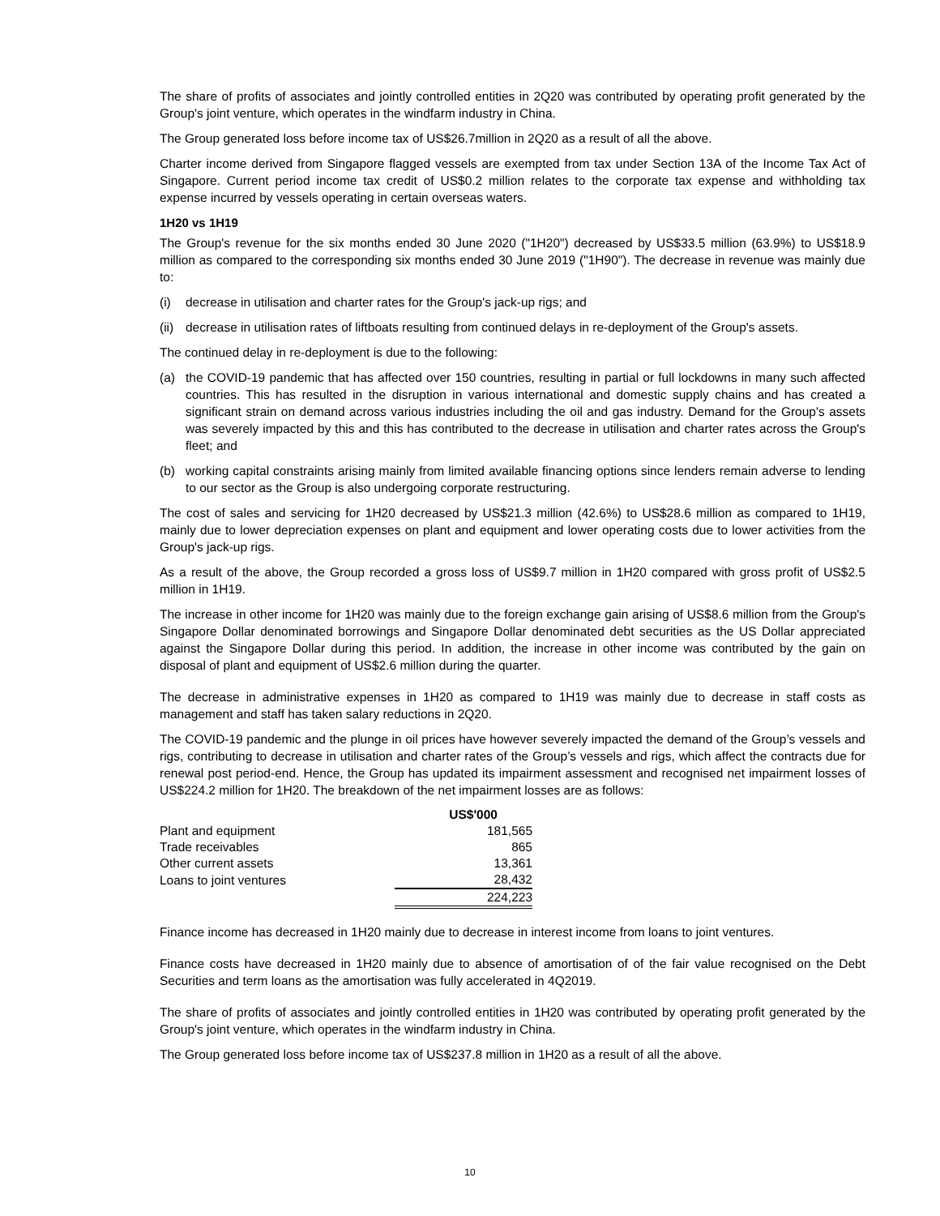The share of profits of associates and jointly controlled entities in 2Q20 was contributed by operating profit generated by the Group's joint venture, which operates in the windfarm industry in China.
The Group generated loss before income tax of US$26.7million in 2Q20 as a result of all the above.
Charter income derived from Singapore flagged vessels are exempted from tax under Section 13A of the Income Tax Act of Singapore. Current period income tax credit of US$0.2 million relates to the corporate tax expense and withholding tax expense incurred by vessels operating in certain overseas waters.
1H20 vs 1H19
The Group's revenue for the six months ended 30 June 2020 ("1H20") decreased by US$33.5 million (63.9%) to US$18.9 million as compared to the corresponding six months ended 30 June 2019 ("1H90"). The decrease in revenue was mainly due to:
(i) decrease in utilisation and charter rates for the Group's jack-up rigs; and
(ii) decrease in utilisation rates of liftboats resulting from continued delays in re-deployment of the Group's assets.
The continued delay in re-deployment is due to the following:
(a) the COVID-19 pandemic that has affected over 150 countries, resulting in partial or full lockdowns in many such affected countries. This has resulted in the disruption in various international and domestic supply chains and has created a significant strain on demand across various industries including the oil and gas industry. Demand for the Group's assets was severely impacted by this and this has contributed to the decrease in utilisation and charter rates across the Group's fleet; and
(b) working capital constraints arising mainly from limited available financing options since lenders remain adverse to lending to our sector as the Group is also undergoing corporate restructuring.
The cost of sales and servicing for 1H20 decreased by US$21.3 million (42.6%) to US$28.6 million as compared to 1H19, mainly due to lower depreciation expenses on plant and equipment and lower operating costs due to lower activities from the Group's jack-up rigs.
As a result of the above, the Group recorded a gross loss of US$9.7 million in 1H20 compared with gross profit of US$2.5 million in 1H19.
The increase in other income for 1H20 was mainly due to the foreign exchange gain arising of US$8.6 million from the Group's Singapore Dollar denominated borrowings and Singapore Dollar denominated debt securities as the US Dollar appreciated against the Singapore Dollar during this period. In addition, the increase in other income was contributed by the gain on disposal of plant and equipment of US$2.6 million during the quarter.
The decrease in administrative expenses in 1H20 as compared to 1H19 was mainly due to decrease in staff costs as management and staff has taken salary reductions in 2Q20.
The COVID-19 pandemic and the plunge in oil prices have however severely impacted the demand of the Group’s vessels and rigs, contributing to decrease in utilisation and charter rates of the Group’s vessels and rigs, which affect the contracts due for renewal post period-end. Hence, the Group has updated its impairment assessment and recognised net impairment losses of US$224.2 million for 1H20. The breakdown of the net impairment losses are as follows:
| | US$'000 |
| Plant and equipment | 181,565 |
| Trade receivables | 865 |
| Other current assets | 13,361 |
| Loans to joint ventures | 28,432 |
| | 224,223 |
Finance income has decreased in 1H20 mainly due to decrease in interest income from loans to joint ventures.
Finance costs have decreased in 1H20 mainly due to absence of amortisation of of the fair value recognised on the Debt Securities and term loans as the amortisation was fully accelerated in 4Q2019.
The share of profits of associates and jointly controlled entities in 1H20 was contributed by operating profit generated by the Group's joint venture, which operates in the windfarm industry in China.
The Group generated loss before income tax of US$237.8 million in 1H20 as a result of all the above.
10